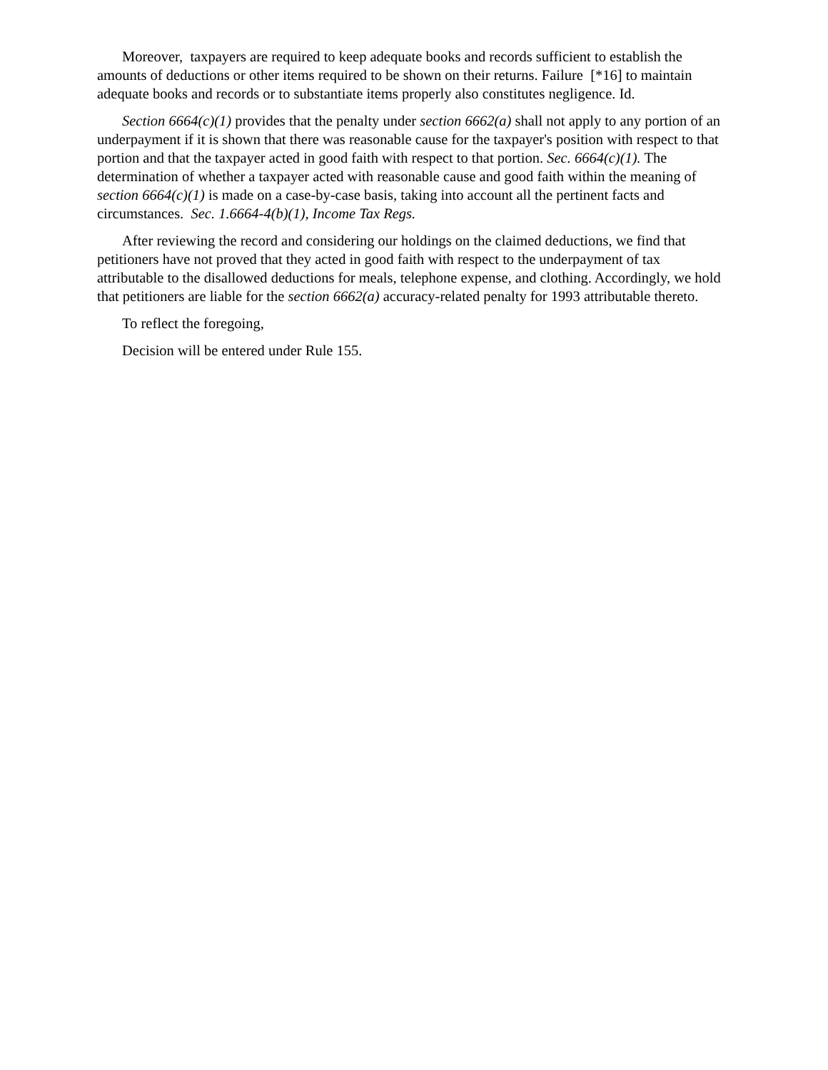Moreover, taxpayers are required to keep adequate books and records sufficient to establish the amounts of deductions or other items required to be shown on their returns. Failure [*16] to maintain adequate books and records or to substantiate items properly also constitutes negligence. Id.
Section 6664(c)(1) provides that the penalty under section 6662(a) shall not apply to any portion of an underpayment if it is shown that there was reasonable cause for the taxpayer's position with respect to that portion and that the taxpayer acted in good faith with respect to that portion. Sec. 6664(c)(1). The determination of whether a taxpayer acted with reasonable cause and good faith within the meaning of section 6664(c)(1) is made on a case-by-case basis, taking into account all the pertinent facts and circumstances. Sec. 1.6664-4(b)(1), Income Tax Regs.
After reviewing the record and considering our holdings on the claimed deductions, we find that petitioners have not proved that they acted in good faith with respect to the underpayment of tax attributable to the disallowed deductions for meals, telephone expense, and clothing. Accordingly, we hold that petitioners are liable for the section 6662(a) accuracy-related penalty for 1993 attributable thereto.
To reflect the foregoing,
Decision will be entered under Rule 155.